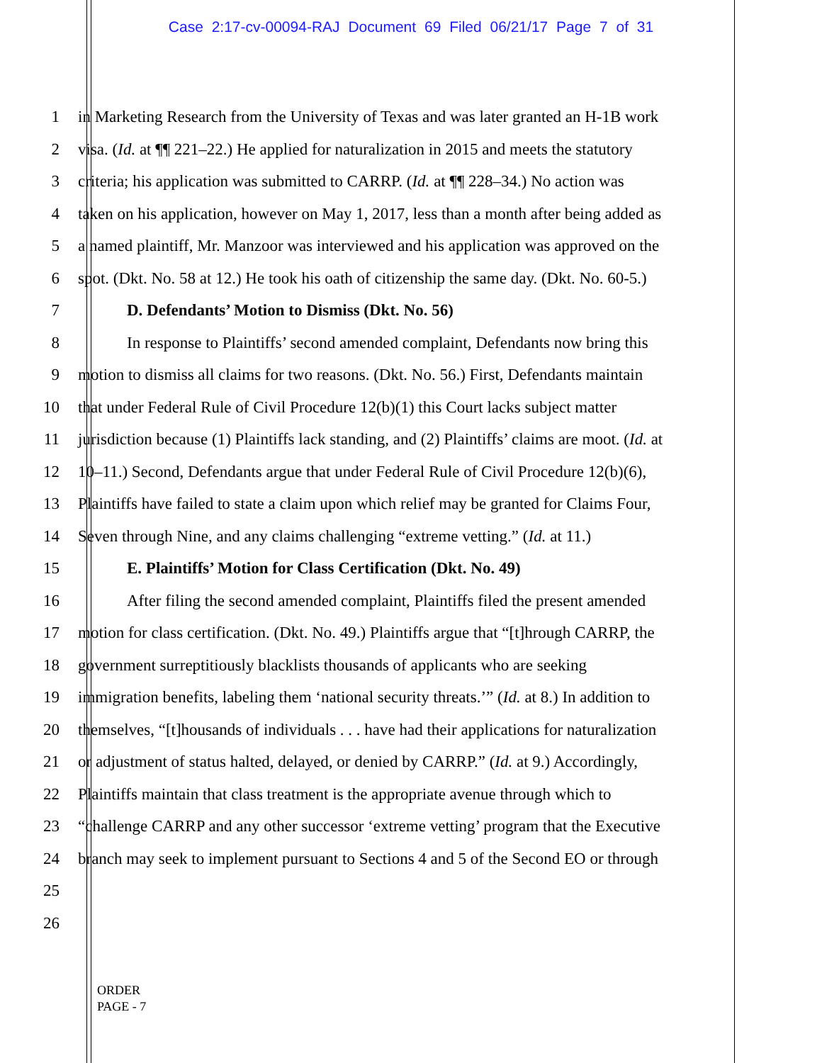Case 2:17-cv-00094-RAJ Document 69 Filed 06/21/17 Page 7 of 31
1 in Marketing Research from the University of Texas and was later granted an H-1B work
2 visa. (Id. at ¶¶ 221–22.) He applied for naturalization in 2015 and meets the statutory
3 criteria; his application was submitted to CARRP. (Id. at ¶¶ 228–34.) No action was
4 taken on his application, however on May 1, 2017, less than a month after being added as
5 a named plaintiff, Mr. Manzoor was interviewed and his application was approved on the
6 spot. (Dkt. No. 58 at 12.) He took his oath of citizenship the same day. (Dkt. No. 60-5.)
7 D. Defendants’ Motion to Dismiss (Dkt. No. 56)
8 In response to Plaintiffs’ second amended complaint, Defendants now bring this
9 motion to dismiss all claims for two reasons. (Dkt. No. 56.) First, Defendants maintain
10 that under Federal Rule of Civil Procedure 12(b)(1) this Court lacks subject matter
11 jurisdiction because (1) Plaintiffs lack standing, and (2) Plaintiffs’ claims are moot. (Id. at
12 10–11.) Second, Defendants argue that under Federal Rule of Civil Procedure 12(b)(6),
13 Plaintiffs have failed to state a claim upon which relief may be granted for Claims Four,
14 Seven through Nine, and any claims challenging “extreme vetting.” (Id. at 11.)
15 E. Plaintiffs’ Motion for Class Certification (Dkt. No. 49)
16 After filing the second amended complaint, Plaintiffs filed the present amended
17 motion for class certification. (Dkt. No. 49.) Plaintiffs argue that “[t]hrough CARRP, the
18 government surreptitiously blacklists thousands of applicants who are seeking
19 immigration benefits, labeling them ‘national security threats.’” (Id. at 8.) In addition to
20 themselves, “[t]housands of individuals . . . have had their applications for naturalization
21 or adjustment of status halted, delayed, or denied by CARRP.” (Id. at 9.) Accordingly,
22 Plaintiffs maintain that class treatment is the appropriate avenue through which to
23 “challenge CARRP and any other successor ‘extreme vetting’ program that the Executive
24 branch may seek to implement pursuant to Sections 4 and 5 of the Second EO or through
25
26
ORDER
PAGE - 7